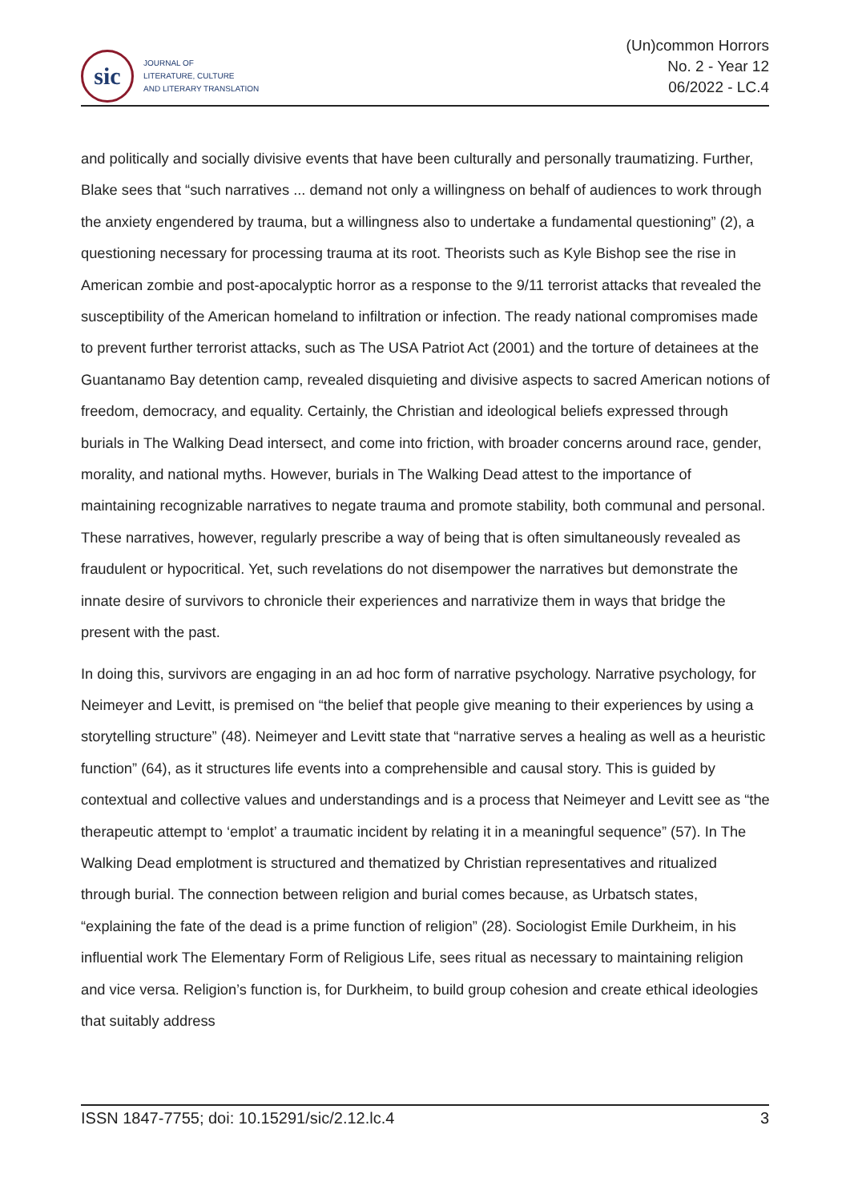sic
JOURNAL OF
LITERATURE, CULTURE
AND LITERARY TRANSLATION
(Un)common Horrors
No. 2 - Year 12
06/2022 - LC.4
and politically and socially divisive events that have been culturally and personally traumatizing. Further, Blake sees that “such narratives ... demand not only a willingness on behalf of audiences to work through the anxiety engendered by trauma, but a willingness also to undertake a fundamental questioning” (2), a questioning necessary for processing trauma at its root. Theorists such as Kyle Bishop see the rise in American zombie and post-apocalyptic horror as a response to the 9/11 terrorist attacks that revealed the susceptibility of the American homeland to infiltration or infection. The ready national compromises made to prevent further terrorist attacks, such as The USA Patriot Act (2001) and the torture of detainees at the Guantanamo Bay detention camp, revealed disquieting and divisive aspects to sacred American notions of freedom, democracy, and equality. Certainly, the Christian and ideological beliefs expressed through burials in The Walking Dead intersect, and come into friction, with broader concerns around race, gender, morality, and national myths. However, burials in The Walking Dead attest to the importance of maintaining recognizable narratives to negate trauma and promote stability, both communal and personal. These narratives, however, regularly prescribe a way of being that is often simultaneously revealed as fraudulent or hypocritical. Yet, such revelations do not disempower the narratives but demonstrate the innate desire of survivors to chronicle their experiences and narrativize them in ways that bridge the present with the past.
In doing this, survivors are engaging in an ad hoc form of narrative psychology. Narrative psychology, for Neimeyer and Levitt, is premised on “the belief that people give meaning to their experiences by using a storytelling structure” (48). Neimeyer and Levitt state that “narrative serves a healing as well as a heuristic function” (64), as it structures life events into a comprehensible and causal story. This is guided by contextual and collective values and understandings and is a process that Neimeyer and Levitt see as “the therapeutic attempt to ‘emplot’ a traumatic incident by relating it in a meaningful sequence” (57). In The Walking Dead emplotment is structured and thematized by Christian representatives and ritualized through burial. The connection between religion and burial comes because, as Urbatsch states, “explaining the fate of the dead is a prime function of religion” (28). Sociologist Emile Durkheim, in his influential work The Elementary Form of Religious Life, sees ritual as necessary to maintaining religion and vice versa. Religion’s function is, for Durkheim, to build group cohesion and create ethical ideologies that suitably address
ISSN 1847-7755; doi: 10.15291/sic/2.12.lc.4 3